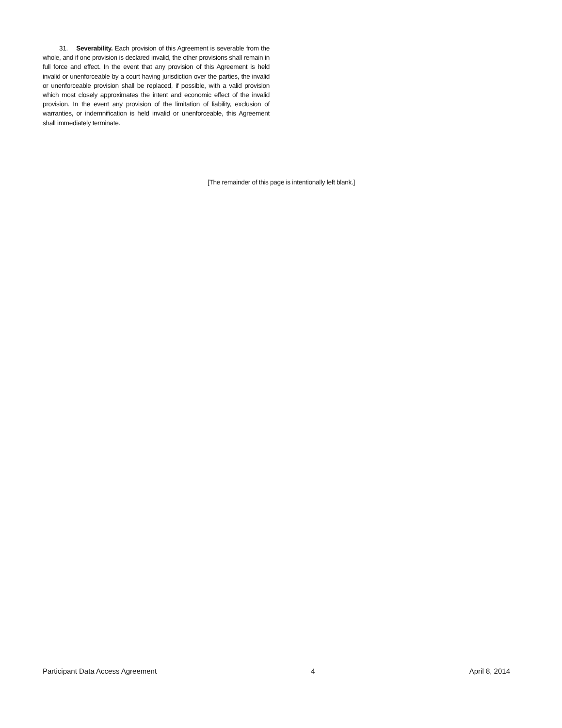31. Severability. Each provision of this Agreement is severable from the whole, and if one provision is declared invalid, the other provisions shall remain in full force and effect. In the event that any provision of this Agreement is held invalid or unenforceable by a court having jurisdiction over the parties, the invalid or unenforceable provision shall be replaced, if possible, with a valid provision which most closely approximates the intent and economic effect of the invalid provision. In the event any provision of the limitation of liability, exclusion of warranties, or indemnification is held invalid or unenforceable, this Agreement shall immediately terminate.
[The remainder of this page is intentionally left blank.]
Participant Data Access Agreement 4 April 8, 2014